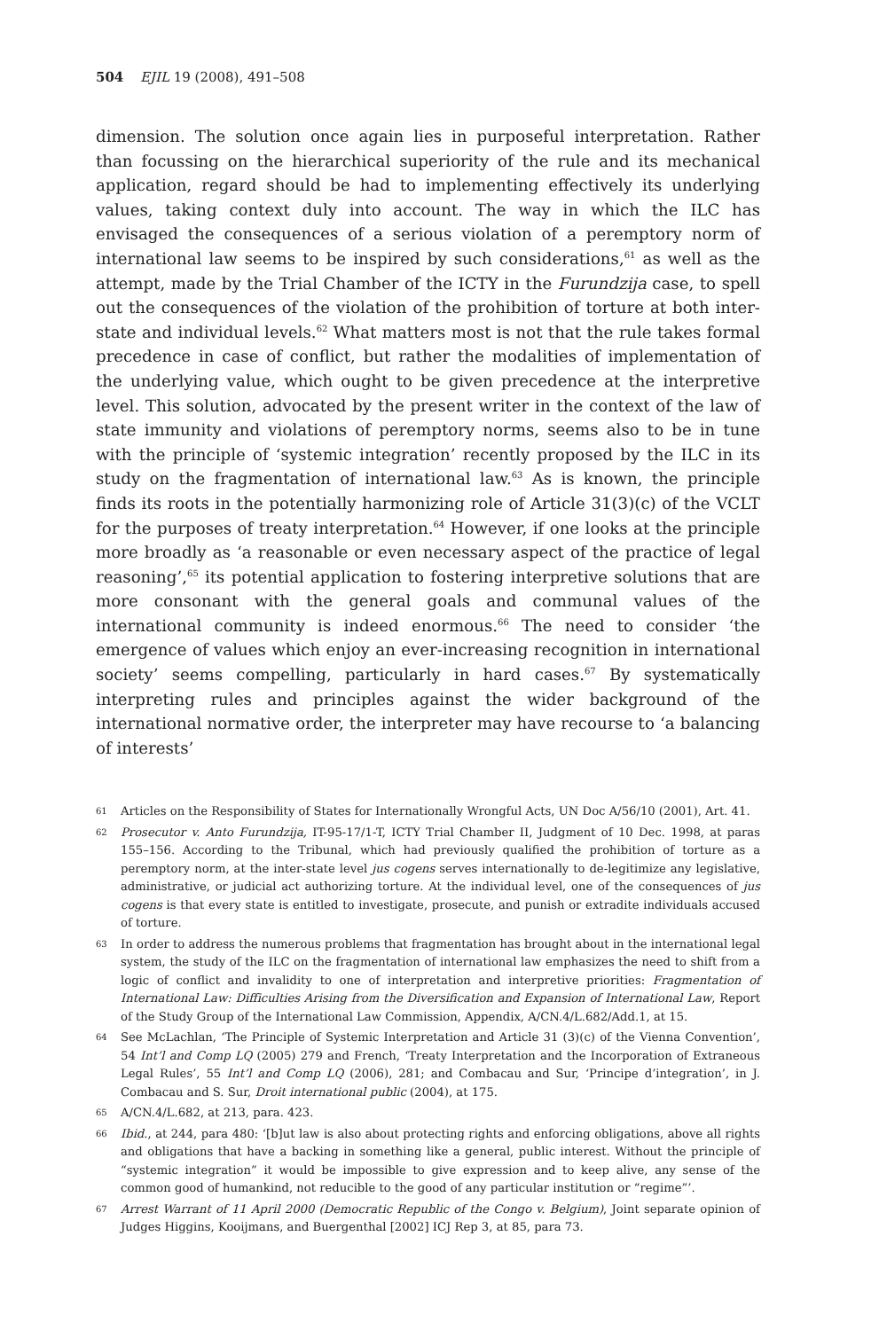504 EJIL 19 (2008), 491–508
dimension. The solution once again lies in purposeful interpretation. Rather than focussing on the hierarchical superiority of the rule and its mechanical application, regard should be had to implementing effectively its underlying values, taking context duly into account. The way in which the ILC has envisaged the consequences of a serious violation of a peremptory norm of international law seems to be inspired by such considerations,<sup>61</sup> as well as the attempt, made by the Trial Chamber of the ICTY in the Furundzija case, to spell out the consequences of the violation of the prohibition of torture at both inter-state and individual levels.<sup>62</sup> What matters most is not that the rule takes formal precedence in case of conflict, but rather the modalities of implementation of the underlying value, which ought to be given precedence at the interpretive level. This solution, advocated by the present writer in the context of the law of state immunity and violations of peremptory norms, seems also to be in tune with the principle of ‘systemic integration’ recently proposed by the ILC in its study on the fragmentation of international law.<sup>63</sup> As is known, the principle finds its roots in the potentially harmonizing role of Article 31(3)(c) of the VCLT for the purposes of treaty interpretation.<sup>64</sup> However, if one looks at the principle more broadly as ‘a reasonable or even necessary aspect of the practice of legal reasoning’,<sup>65</sup> its potential application to fostering interpretive solutions that are more consonant with the general goals and communal values of the international community is indeed enormous.<sup>66</sup> The need to consider ‘the emergence of values which enjoy an ever-increasing recognition in international society’ seems compelling, particularly in hard cases.<sup>67</sup> By systematically interpreting rules and principles against the wider background of the international normative order, the interpreter may have recourse to ‘a balancing of interests’
61 Articles on the Responsibility of States for Internationally Wrongful Acts, UN Doc A/56/10 (2001), Art. 41.
62 Prosecutor v. Anto Furundzija, IT-95-17/1-T, ICTY Trial Chamber II, Judgment of 10 Dec. 1998, at paras 155–156. According to the Tribunal, which had previously qualified the prohibition of torture as a peremptory norm, at the inter-state level jus cogens serves internationally to de-legitimize any legislative, administrative, or judicial act authorizing torture. At the individual level, one of the consequences of jus cogens is that every state is entitled to investigate, prosecute, and punish or extradite individuals accused of torture.
63 In order to address the numerous problems that fragmentation has brought about in the international legal system, the study of the ILC on the fragmentation of international law emphasizes the need to shift from a logic of conflict and invalidity to one of interpretation and interpretive priorities: Fragmentation of International Law: Difficulties Arising from the Diversification and Expansion of International Law, Report of the Study Group of the International Law Commission, Appendix, A/CN.4/L.682/Add.1, at 15.
64 See McLachlan, ‘The Principle of Systemic Interpretation and Article 31 (3)(c) of the Vienna Convention’, 54 Int’l and Comp LQ (2005) 279 and French, ‘Treaty Interpretation and the Incorporation of Extraneous Legal Rules’, 55 Int’l and Comp LQ (2006), 281; and Combacau and Sur, ‘Principe d’integration’, in J. Combacau and S. Sur, Droit international public (2004), at 175.
65 A/CN.4/L.682, at 213, para. 423.
66 Ibid., at 244, para 480: ‘[b]ut law is also about protecting rights and enforcing obligations, above all rights and obligations that have a backing in something like a general, public interest. Without the principle of “systemic integration” it would be impossible to give expression and to keep alive, any sense of the common good of humankind, not reducible to the good of any particular institution or “regime”’.
67 Arrest Warrant of 11 April 2000 (Democratic Republic of the Congo v. Belgium), Joint separate opinion of Judges Higgins, Kooijmans, and Buergenthal [2002] ICJ Rep 3, at 85, para 73.